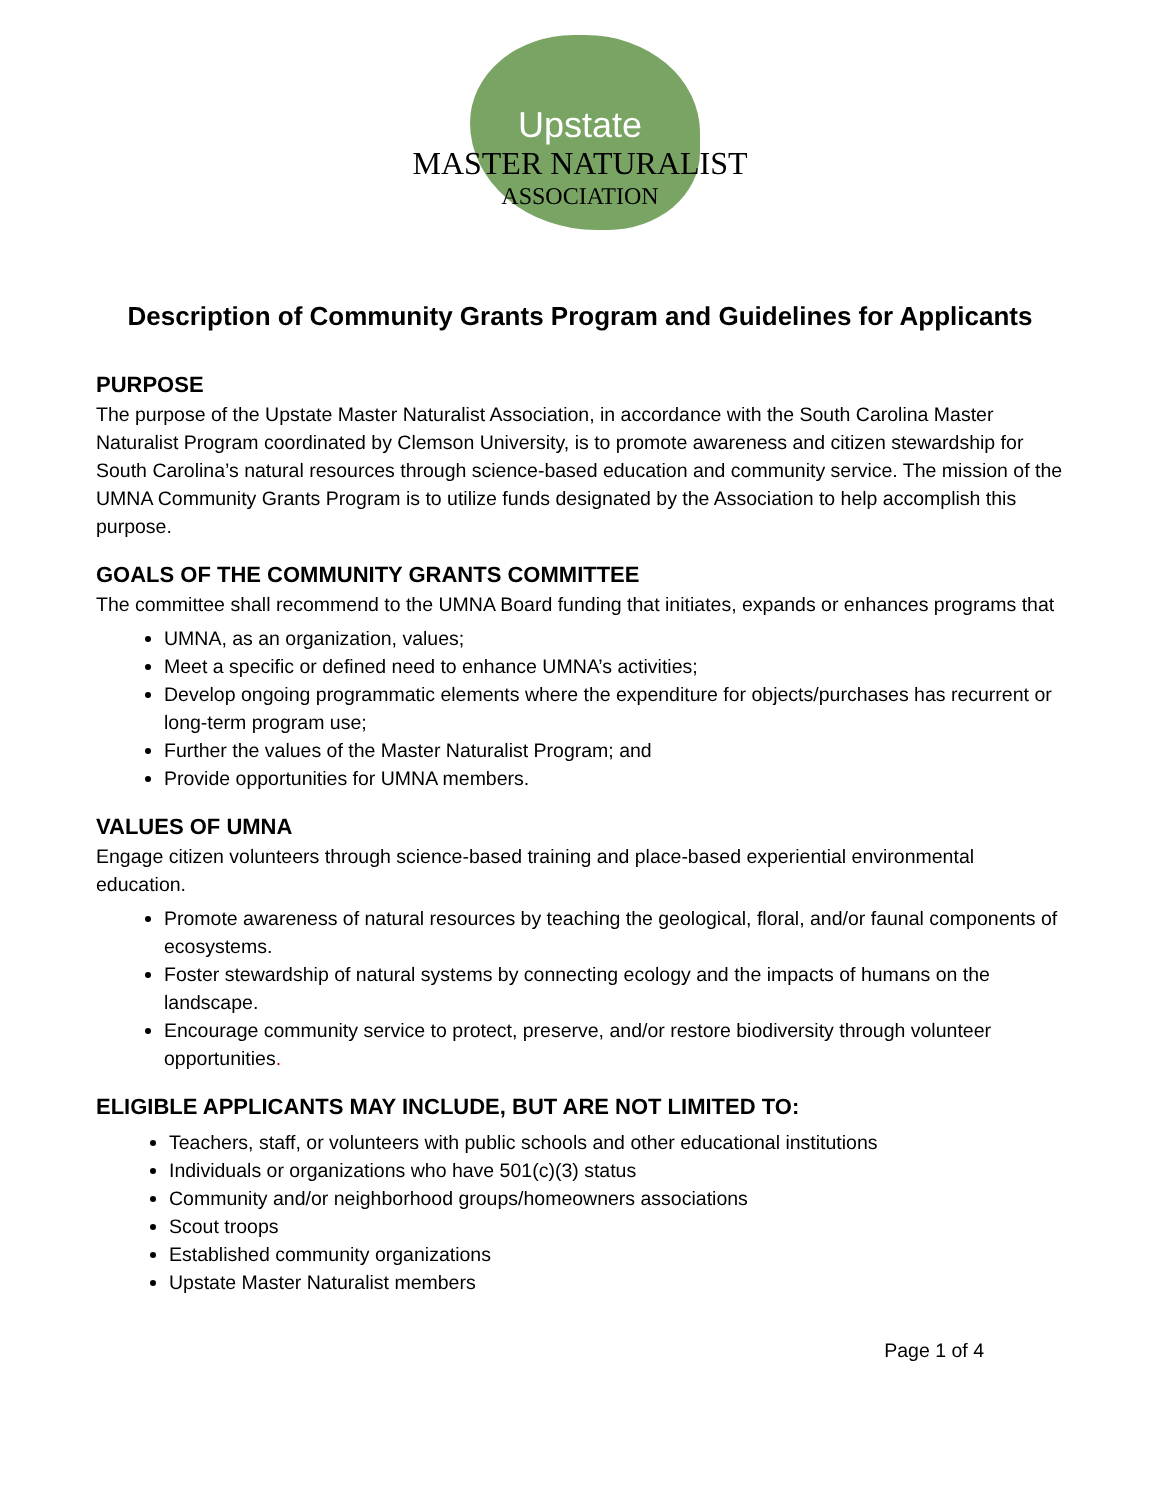Upstate
MASTER NATURALIST
ASSOCIATION
Description of Community Grants Program and Guidelines for Applicants
PURPOSE
The purpose of the Upstate Master Naturalist Association, in accordance with the South Carolina Master Naturalist Program coordinated by Clemson University, is to promote awareness and citizen stewardship for South Carolina’s natural resources through science-based education and community service. The mission of the UMNA Community Grants Program is to utilize funds designated by the Association to help accomplish this purpose.
GOALS OF THE COMMUNITY GRANTS COMMITTEE
The committee shall recommend to the UMNA Board funding that initiates, expands or enhances programs that
UMNA, as an organization, values;
Meet a specific or defined need to enhance UMNA’s activities;
Develop ongoing programmatic elements where the expenditure for objects/purchases has recurrent or long-term program use;
Further the values of the Master Naturalist Program; and
Provide opportunities for UMNA members.
VALUES OF UMNA
Engage citizen volunteers through science-based training and place-based experiential environmental education.
Promote awareness of natural resources by teaching the geological, floral, and/or faunal components of ecosystems.
Foster stewardship of natural systems by connecting ecology and the impacts of humans on the landscape.
Encourage community service to protect, preserve, and/or restore biodiversity through volunteer opportunities.
ELIGIBLE APPLICANTS MAY INCLUDE, BUT ARE NOT LIMITED TO:
Teachers, staff, or volunteers with public schools and other educational institutions
Individuals or organizations who have 501(c)(3) status
Community and/or neighborhood groups/homeowners associations
Scout troops
Established community organizations
Upstate Master Naturalist members
Page 1 of 4